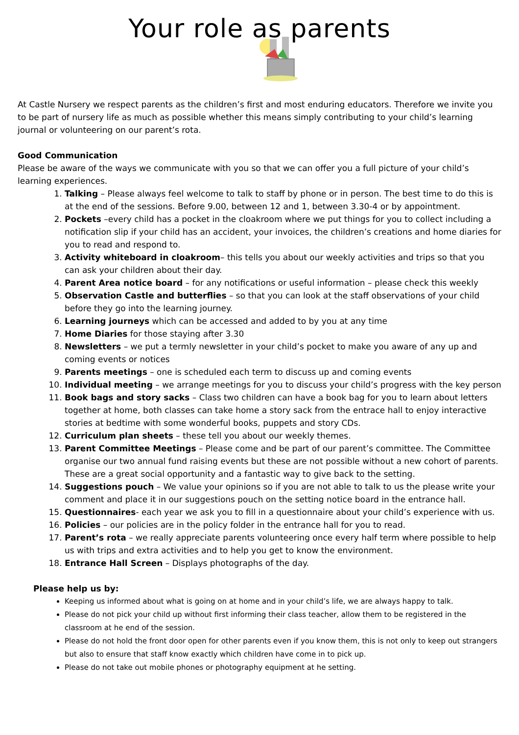Your role as parents
At Castle Nursery we respect parents as the children’s first and most enduring educators. Therefore we invite you to be part of nursery life as much as possible whether this means simply contributing to your child’s learning journal or volunteering on our parent’s rota.
Good Communication
Please be aware of the ways we communicate with you so that we can offer you a full picture of your child’s learning experiences.
1. Talking – Please always feel welcome to talk to staff by phone or in person. The best time to do this is at the end of the sessions. Before 9.00, between 12 and 1, between 3.30-4 or by appointment.
2. Pockets –every child has a pocket in the cloakroom where we put things for you to collect including a notification slip if your child has an accident, your invoices, the children’s creations and home diaries for you to read and respond to.
3. Activity whiteboard in cloakroom– this tells you about our weekly activities and trips so that you can ask your children about their day.
4. Parent Area notice board – for any notifications or useful information – please check this weekly
5. Observation Castle and butterflies – so that you can look at the staff observations of your child before they go into the learning journey.
6. Learning journeys which can be accessed and added to by you at any time
7. Home Diaries for those staying after 3.30
8. Newsletters – we put a termly newsletter in your child’s pocket to make you aware of any up and coming events or notices
9. Parents meetings – one is scheduled each term to discuss up and coming events
10. Individual meeting – we arrange meetings for you to discuss your child’s progress with the key person
11. Book bags and story sacks – Class two children can have a book bag for you to learn about letters together at home, both classes can take home a story sack from the entrace hall to enjoy interactive stories at bedtime with some wonderful books, puppets and story CDs.
12. Curriculum plan sheets – these tell you about our weekly themes.
13. Parent Committee Meetings – Please come and be part of our parent’s committee. The Committee organise our two annual fund raising events but these are not possible without a new cohort of parents. These are a great social opportunity and a fantastic way to give back to the setting.
14. Suggestions pouch – We value your opinions so if you are not able to talk to us the please write your comment and place it in our suggestions pouch on the setting notice board in the entrance hall.
15. Questionnaires- each year we ask you to fill in a questionnaire about your child’s experience with us.
16. Policies – our policies are in the policy folder in the entrance hall for you to read.
17. Parent’s rota – we really appreciate parents volunteering once every half term where possible to help us with trips and extra activities and to help you get to know the environment.
18. Entrance Hall Screen – Displays photographs of the day.
Please help us by:
Keeping us informed about what is going on at home and in your child’s life, we are always happy to talk.
Please do not pick your child up without first informing their class teacher, allow them to be registered in the classroom at he end of the session.
Please do not hold the front door open for other parents even if you know them, this is not only to keep out strangers but also to ensure that staff know exactly which children have come in to pick up.
Please do not take out mobile phones or photography equipment at he setting.